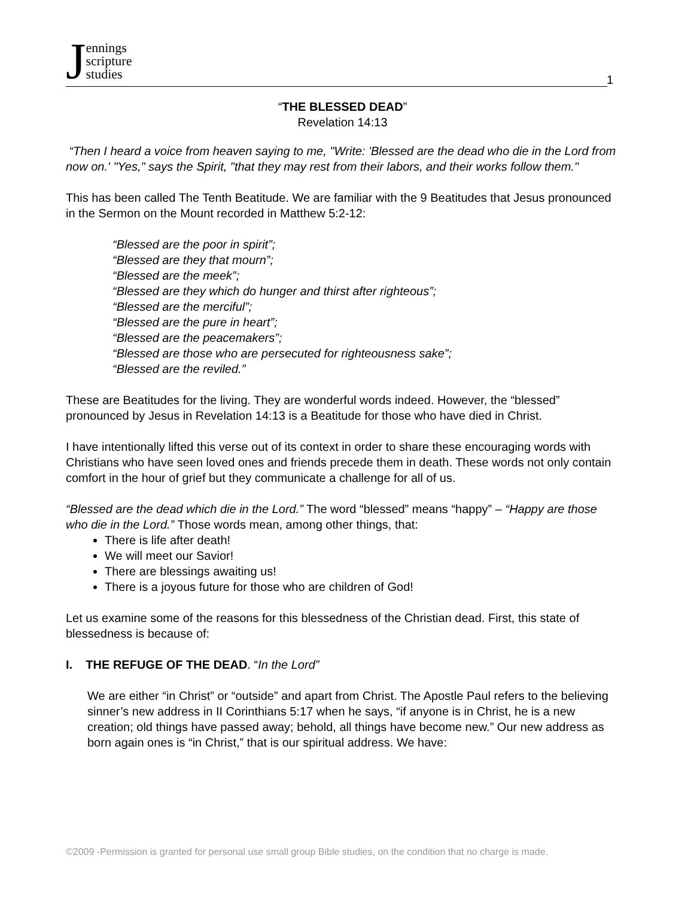Jennings
scripture
studies
1
“THE BLESSED DEAD”
Revelation 14:13
“Then I heard a voice from heaven saying to me, "Write: 'Blessed are the dead who die in the Lord from now on.' "Yes," says the Spirit, "that they may rest from their labors, and their works follow them."
This has been called The Tenth Beatitude. We are familiar with the 9 Beatitudes that Jesus pronounced in the Sermon on the Mount recorded in Matthew 5:2-12:
“Blessed are the poor in spirit”;
“Blessed are they that mourn”;
“Blessed are the meek”;
“Blessed are they which do hunger and thirst after righteous”;
“Blessed are the merciful”;
“Blessed are the pure in heart”;
“Blessed are the peacemakers”;
“Blessed are those who are persecuted for righteousness sake”;
“Blessed are the reviled.”
These are Beatitudes for the living. They are wonderful words indeed. However, the “blessed” pronounced by Jesus in Revelation 14:13 is a Beatitude for those who have died in Christ.
I have intentionally lifted this verse out of its context in order to share these encouraging words with Christians who have seen loved ones and friends precede them in death. These words not only contain comfort in the hour of grief but they communicate a challenge for all of us.
“Blessed are the dead which die in the Lord.” The word “blessed” means “happy” – “Happy are those who die in the Lord.” Those words mean, among other things, that:
There is life after death!
We will meet our Savior!
There are blessings awaiting us!
There is a joyous future for those who are children of God!
Let us examine some of the reasons for this blessedness of the Christian dead. First, this state of blessedness is because of:
I. THE REFUGE OF THE DEAD. “In the Lord”
We are either “in Christ” or “outside” and apart from Christ. The Apostle Paul refers to the believing sinner’s new address in II Corinthians 5:17 when he says, “if anyone is in Christ, he is a new creation; old things have passed away; behold, all things have become new.” Our new address as born again ones is “in Christ,” that is our spiritual address. We have:
©2009 -Permission is granted for personal use small group Bible studies, on the condition that no charge is made.